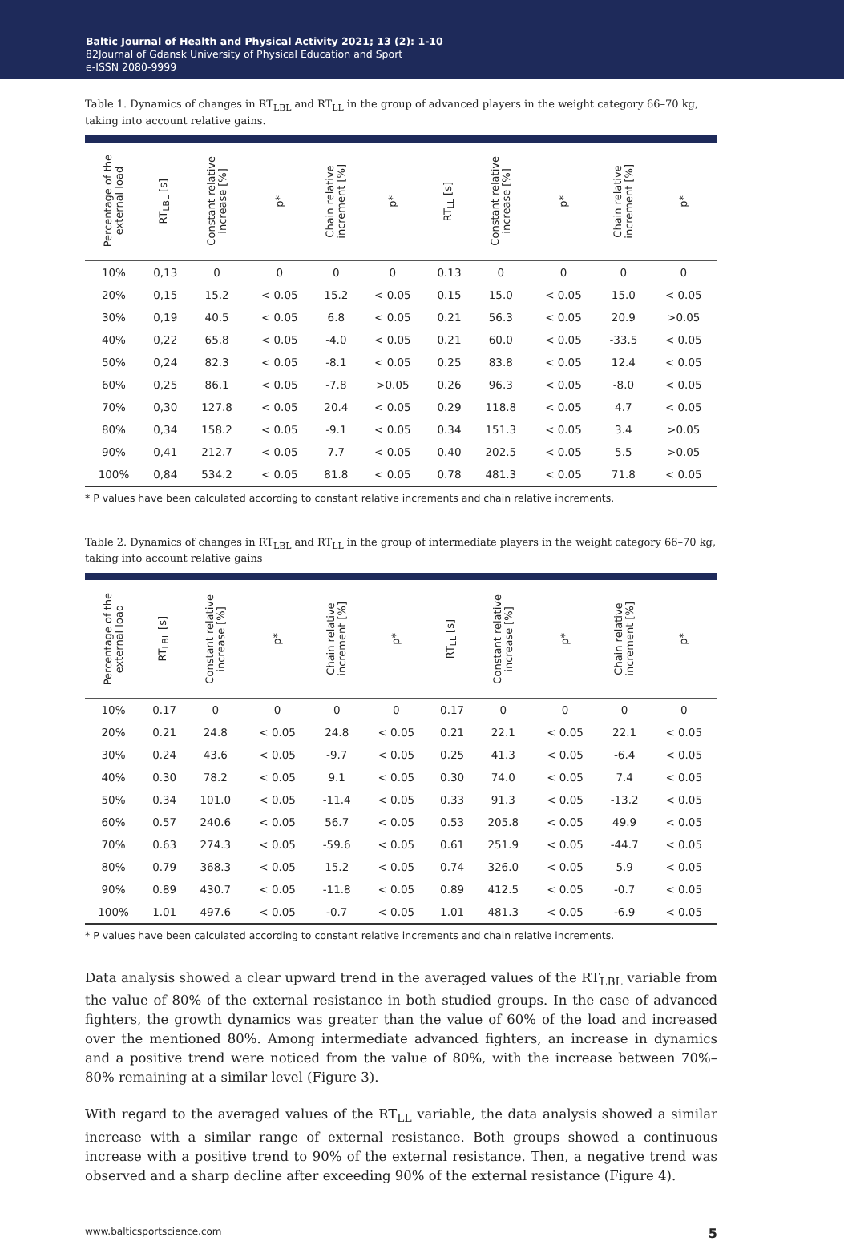Baltic Journal of Health and Physical Activity 2021; 13 (2): 1-10
82Journal of Gdansk University of Physical Education and Sport
e-ISSN 2080-9999
Table 1. Dynamics of changes in RT<sub>LBL</sub> and RT<sub>LL</sub> in the group of advanced players in the weight category 66–70 kg, taking into account relative gains.
| Percentage of the external load | RT<sub>LBL</sub> [s] | Constant relative increase [%] | p* | Chain relative increment [%] | p* | RT<sub>LL</sub> [s] | Constant relative increase [%] | p* | Chain relative increment [%] | p* |
| --- | --- | --- | --- | --- | --- | --- | --- | --- | --- | --- |
| 10% | 0,13 | 0 | 0 | 0 | 0 | 0.13 | 0 | 0 | 0 | 0 |
| 20% | 0,15 | 15.2 | < 0.05 | 15.2 | < 0.05 | 0.15 | 15.0 | < 0.05 | 15.0 | < 0.05 |
| 30% | 0,19 | 40.5 | < 0.05 | 6.8 | < 0.05 | 0.21 | 56.3 | < 0.05 | 20.9 | >0.05 |
| 40% | 0,22 | 65.8 | < 0.05 | -4.0 | < 0.05 | 0.21 | 60.0 | < 0.05 | -33.5 | < 0.05 |
| 50% | 0,24 | 82.3 | < 0.05 | -8.1 | < 0.05 | 0.25 | 83.8 | < 0.05 | 12.4 | < 0.05 |
| 60% | 0,25 | 86.1 | < 0.05 | -7.8 | >0.05 | 0.26 | 96.3 | < 0.05 | -8.0 | < 0.05 |
| 70% | 0,30 | 127.8 | < 0.05 | 20.4 | < 0.05 | 0.29 | 118.8 | < 0.05 | 4.7 | < 0.05 |
| 80% | 0,34 | 158.2 | < 0.05 | -9.1 | < 0.05 | 0.34 | 151.3 | < 0.05 | 3.4 | >0.05 |
| 90% | 0,41 | 212.7 | < 0.05 | 7.7 | < 0.05 | 0.40 | 202.5 | < 0.05 | 5.5 | >0.05 |
| 100% | 0,84 | 534.2 | < 0.05 | 81.8 | < 0.05 | 0.78 | 481.3 | < 0.05 | 71.8 | < 0.05 |
* P values have been calculated according to constant relative increments and chain relative increments.
Table 2. Dynamics of changes in RT<sub>LBL</sub> and RT<sub>LL</sub> in the group of intermediate players in the weight category 66–70 kg, taking into account relative gains
| Percentage of the external load | RT<sub>LBL</sub> [s] | Constant relative increase [%] | p* | Chain relative increment [%] | p* | RT<sub>LL</sub> [s] | Constant relative increase [%] | p* | Chain relative increment [%] | p* |
| --- | --- | --- | --- | --- | --- | --- | --- | --- | --- | --- |
| 10% | 0.17 | 0 | 0 | 0 | 0 | 0.17 | 0 | 0 | 0 | 0 |
| 20% | 0.21 | 24.8 | < 0.05 | 24.8 | < 0.05 | 0.21 | 22.1 | < 0.05 | 22.1 | < 0.05 |
| 30% | 0.24 | 43.6 | < 0.05 | -9.7 | < 0.05 | 0.25 | 41.3 | < 0.05 | -6.4 | < 0.05 |
| 40% | 0.30 | 78.2 | < 0.05 | 9.1 | < 0.05 | 0.30 | 74.0 | < 0.05 | 7.4 | < 0.05 |
| 50% | 0.34 | 101.0 | < 0.05 | -11.4 | < 0.05 | 0.33 | 91.3 | < 0.05 | -13.2 | < 0.05 |
| 60% | 0.57 | 240.6 | < 0.05 | 56.7 | < 0.05 | 0.53 | 205.8 | < 0.05 | 49.9 | < 0.05 |
| 70% | 0.63 | 274.3 | < 0.05 | -59.6 | < 0.05 | 0.61 | 251.9 | < 0.05 | -44.7 | < 0.05 |
| 80% | 0.79 | 368.3 | < 0.05 | 15.2 | < 0.05 | 0.74 | 326.0 | < 0.05 | 5.9 | < 0.05 |
| 90% | 0.89 | 430.7 | < 0.05 | -11.8 | < 0.05 | 0.89 | 412.5 | < 0.05 | -0.7 | < 0.05 |
| 100% | 1.01 | 497.6 | < 0.05 | -0.7 | < 0.05 | 1.01 | 481.3 | < 0.05 | -6.9 | < 0.05 |
* P values have been calculated according to constant relative increments and chain relative increments.
Data analysis showed a clear upward trend in the averaged values of the RT<sub>LBL</sub> variable from the value of 80% of the external resistance in both studied groups. In the case of advanced fighters, the growth dynamics was greater than the value of 60% of the load and increased over the mentioned 80%. Among intermediate advanced fighters, an increase in dynamics and a positive trend were noticed from the value of 80%, with the increase between 70%–80% remaining at a similar level (Figure 3).
With regard to the averaged values of the RT<sub>LL</sub> variable, the data analysis showed a similar increase with a similar range of external resistance. Both groups showed a continuous increase with a positive trend to 90% of the external resistance. Then, a negative trend was observed and a sharp decline after exceeding 90% of the external resistance (Figure 4).
www.balticsportscience.com 5